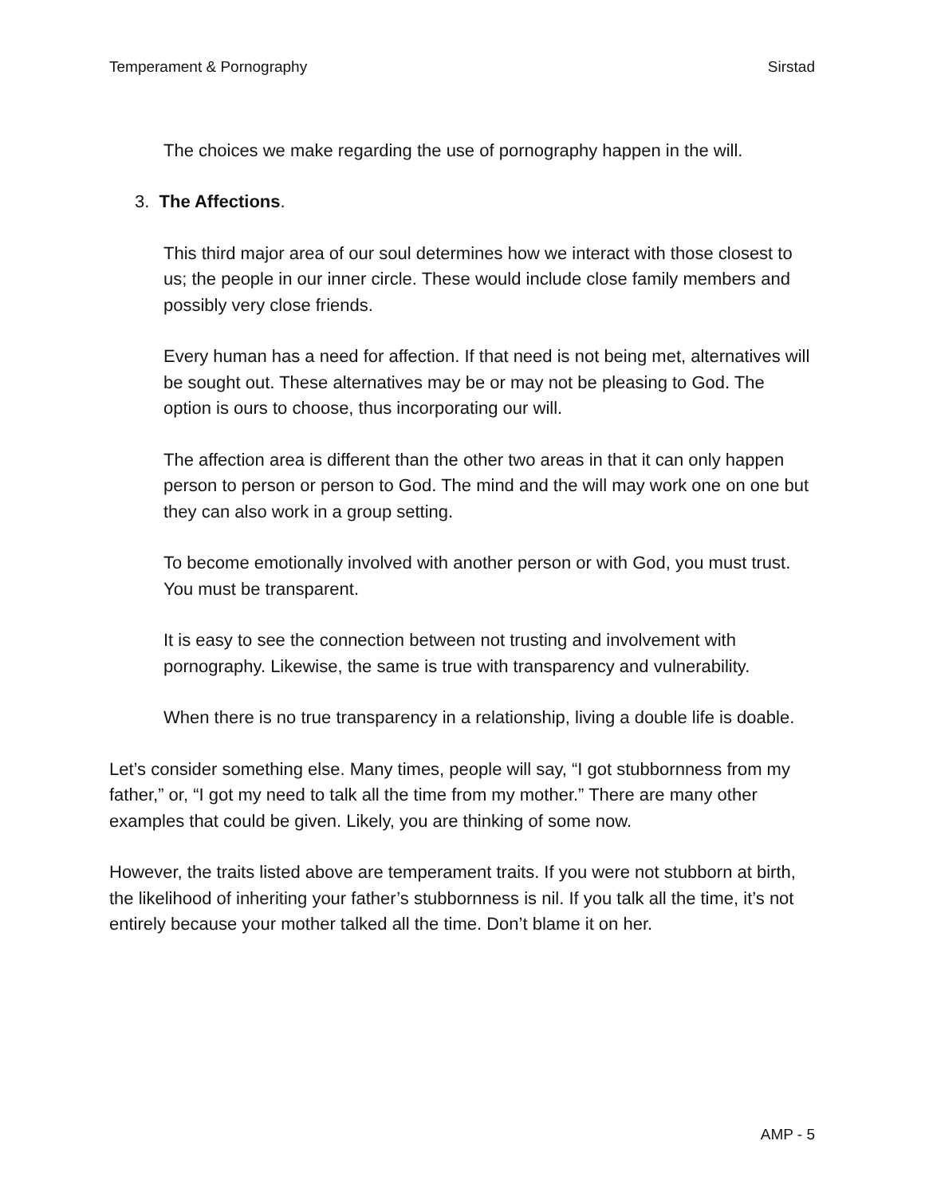Temperament & Pornography Sirstad
The choices we make regarding the use of pornography happen in the will.
3. The Affections.
This third major area of our soul determines how we interact with those closest to us; the people in our inner circle. These would include close family members and possibly very close friends.
Every human has a need for affection. If that need is not being met, alternatives will be sought out. These alternatives may be or may not be pleasing to God. The option is ours to choose, thus incorporating our will.
The affection area is different than the other two areas in that it can only happen person to person or person to God. The mind and the will may work one on one but they can also work in a group setting.
To become emotionally involved with another person or with God, you must trust. You must be transparent.
It is easy to see the connection between not trusting and involvement with pornography. Likewise, the same is true with transparency and vulnerability.
When there is no true transparency in a relationship, living a double life is doable.
Let’s consider something else. Many times, people will say, “I got stubbornness from my father,” or, “I got my need to talk all the time from my mother.” There are many other examples that could be given. Likely, you are thinking of some now.
However, the traits listed above are temperament traits. If you were not stubborn at birth, the likelihood of inheriting your father’s stubbornness is nil. If you talk all the time, it’s not entirely because your mother talked all the time. Don’t blame it on her.
AMP - 5